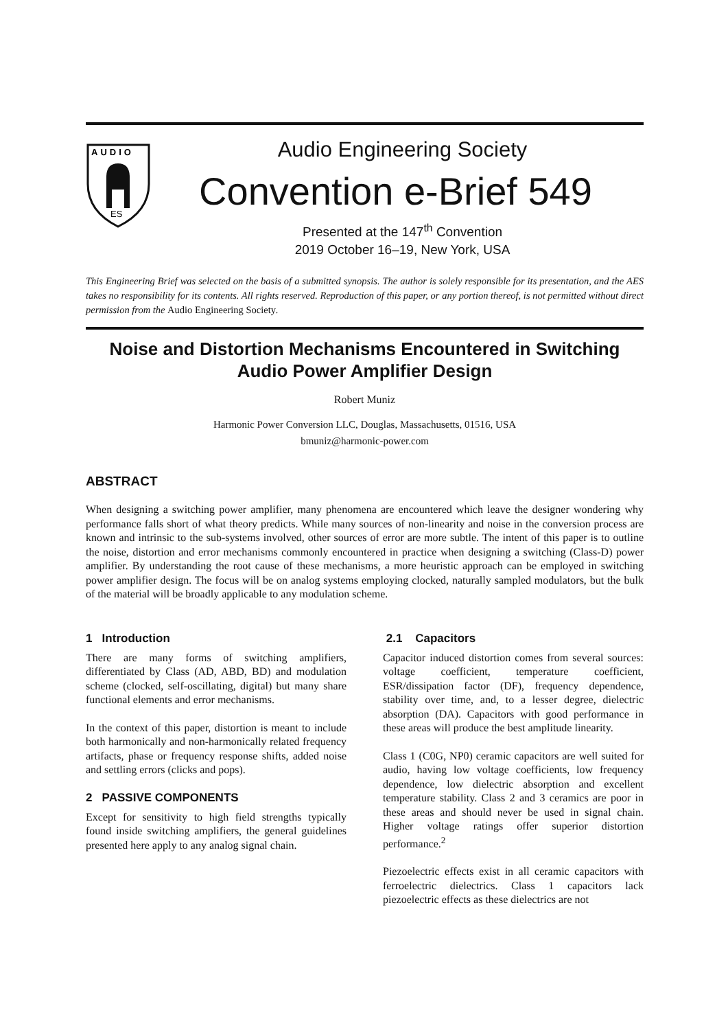AUDIO
ES
Audio Engineering Society
Convention e-Brief 549
Presented at the 147<sup>th</sup> Convention
2019 October 16–19, New York, USA
This Engineering Brief was selected on the basis of a submitted synopsis. The author is solely responsible for its presentation, and the AES takes no responsibility for its contents. All rights reserved. Reproduction of this paper, or any portion thereof, is not permitted without direct permission from the Audio Engineering Society.
Noise and Distortion Mechanisms Encountered in Switching Audio Power Amplifier Design
Robert Muniz
Harmonic Power Conversion LLC, Douglas, Massachusetts, 01516, USA
bmuniz@harmonic-power.com
ABSTRACT
When designing a switching power amplifier, many phenomena are encountered which leave the designer wondering why performance falls short of what theory predicts. While many sources of non-linearity and noise in the conversion process are known and intrinsic to the sub-systems involved, other sources of error are more subtle. The intent of this paper is to outline the noise, distortion and error mechanisms commonly encountered in practice when designing a switching (Class-D) power amplifier. By understanding the root cause of these mechanisms, a more heuristic approach can be employed in switching power amplifier design. The focus will be on analog systems employing clocked, naturally sampled modulators, but the bulk of the material will be broadly applicable to any modulation scheme.
1 Introduction
There are many forms of switching amplifiers, differentiated by Class (AD, ABD, BD) and modulation scheme (clocked, self-oscillating, digital) but many share functional elements and error mechanisms.
In the context of this paper, distortion is meant to include both harmonically and non-harmonically related frequency artifacts, phase or frequency response shifts, added noise and settling errors (clicks and pops).
2 PASSIVE COMPONENTS
Except for sensitivity to high field strengths typically found inside switching amplifiers, the general guidelines presented here apply to any analog signal chain.
2.1 Capacitors
Capacitor induced distortion comes from several sources: voltage coefficient, temperature coefficient, ESR/dissipation factor (DF), frequency dependence, stability over time, and, to a lesser degree, dielectric absorption (DA). Capacitors with good performance in these areas will produce the best amplitude linearity.
Class 1 (C0G, NP0) ceramic capacitors are well suited for audio, having low voltage coefficients, low frequency dependence, low dielectric absorption and excellent temperature stability. Class 2 and 3 ceramics are poor in these areas and should never be used in signal chain. Higher voltage ratings offer superior distortion performance.<sup>2</sup>
Piezoelectric effects exist in all ceramic capacitors with ferroelectric dielectrics. Class 1 capacitors lack piezoelectric effects as these dielectrics are not